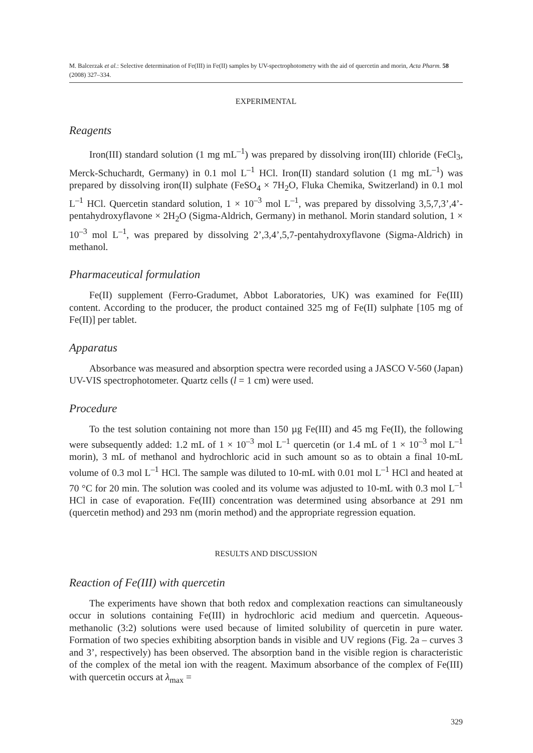M. Balcerzak et al.: Selective determination of Fe(III) in Fe(II) samples by UV-spectrophotometry with the aid of quercetin and morin, Acta Pharm. 58 (2008) 327–334.
EXPERIMENTAL
Reagents
Iron(III) standard solution (1 mg mL<sup>–1</sup>) was prepared by dissolving iron(III) chloride (FeCl<sub>3</sub>, Merck-Schuchardt, Germany) in 0.1 mol L<sup>–1</sup> HCl. Iron(II) standard solution (1 mg mL<sup>–1</sup>) was prepared by dissolving iron(II) sulphate (FeSO<sub>4</sub> × 7H<sub>2</sub>O, Fluka Chemika, Switzerland) in 0.1 mol L<sup>–1</sup> HCl. Quercetin standard solution, 1 × 10<sup>–3</sup> mol L<sup>–1</sup>, was prepared by dissolving 3,5,7,3’,4’-pentahydroxyflavone × 2H<sub>2</sub>O (Sigma-Aldrich, Germany) in methanol. Morin standard solution, 1 × 10<sup>–3</sup> mol L<sup>–1</sup>, was prepared by dissolving 2’,3,4’,5,7-pentahydroxyflavone (Sigma-Aldrich) in methanol.
Pharmaceutical formulation
Fe(II) supplement (Ferro-Gradumet, Abbot Laboratories, UK) was examined for Fe(III) content. According to the producer, the product contained 325 mg of Fe(II) sulphate [105 mg of Fe(II)] per tablet.
Apparatus
Absorbance was measured and absorption spectra were recorded using a JASCO V-560 (Japan) UV-VIS spectrophotometer. Quartz cells (l = 1 cm) were used.
Procedure
To the test solution containing not more than 150 µg Fe(III) and 45 mg Fe(II), the following were subsequently added: 1.2 mL of 1 × 10<sup>–3</sup> mol L<sup>–1</sup> quercetin (or 1.4 mL of 1 × 10<sup>–3</sup> mol L<sup>–1</sup> morin), 3 mL of methanol and hydrochloric acid in such amount so as to obtain a final 10-mL volume of 0.3 mol L<sup>–1</sup> HCl. The sample was diluted to 10-mL with 0.01 mol L<sup>–1</sup> HCl and heated at 70 °C for 20 min. The solution was cooled and its volume was adjusted to 10-mL with 0.3 mol L<sup>–1</sup> HCl in case of evaporation. Fe(III) concentration was determined using absorbance at 291 nm (quercetin method) and 293 nm (morin method) and the appropriate regression equation.
RESULTS AND DISCUSSION
Reaction of Fe(III) with quercetin
The experiments have shown that both redox and complexation reactions can simultaneously occur in solutions containing Fe(III) in hydrochloric acid medium and quercetin. Aqueous-methanolic (3:2) solutions were used because of limited solubility of quercetin in pure water. Formation of two species exhibiting absorption bands in visible and UV regions (Fig. 2a – curves 3 and 3’, respectively) has been observed. The absorption band in the visible region is characteristic of the complex of the metal ion with the reagent. Maximum absorbance of the complex of Fe(III) with quercetin occurs at λ<sub>max</sub> =
329